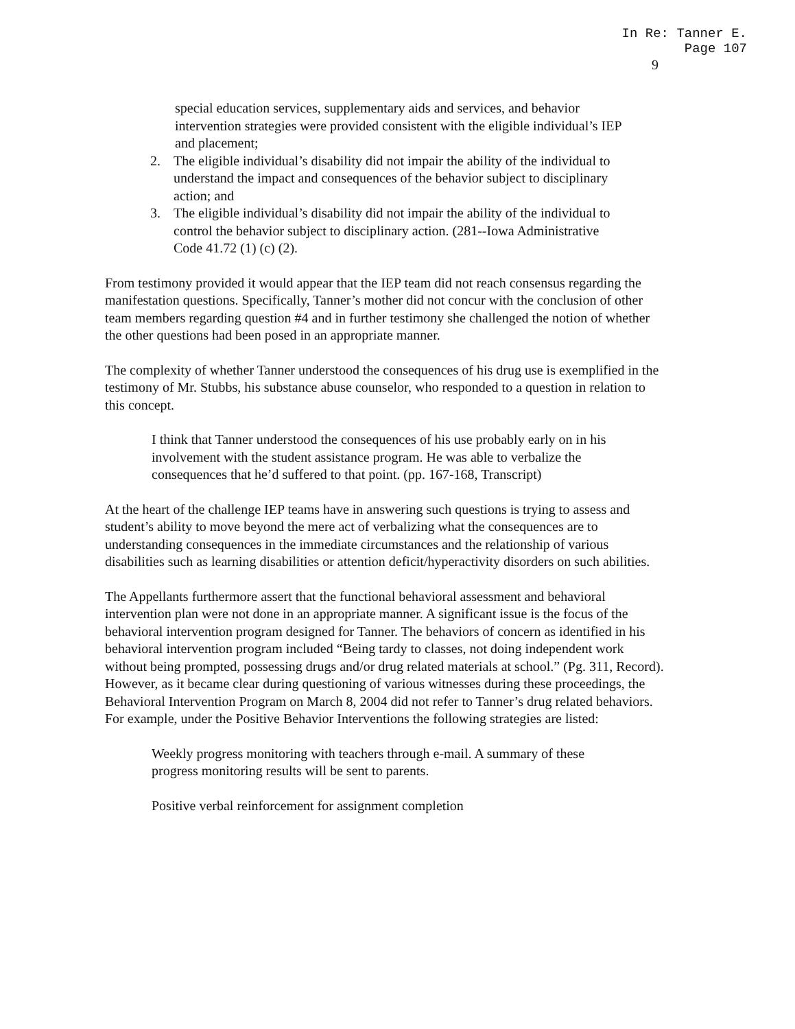In Re: Tanner E.
Page 107
9
special education services, supplementary aids and services, and behavior intervention strategies were provided consistent with the eligible individual’s IEP and placement;
2. The eligible individual’s disability did not impair the ability of the individual to understand the impact and consequences of the behavior subject to disciplinary action; and
3. The eligible individual’s disability did not impair the ability of the individual to control the behavior subject to disciplinary action. (281--Iowa Administrative Code 41.72 (1) (c) (2).
From testimony provided it would appear that the IEP team did not reach consensus regarding the manifestation questions. Specifically, Tanner’s mother did not concur with the conclusion of other team members regarding question #4 and in further testimony she challenged the notion of whether the other questions had been posed in an appropriate manner.
The complexity of whether Tanner understood the consequences of his drug use is exemplified in the testimony of Mr. Stubbs, his substance abuse counselor, who responded to a question in relation to this concept.
I think that Tanner understood the consequences of his use probably early on in his involvement with the student assistance program. He was able to verbalize the consequences that he’d suffered to that point. (pp. 167-168, Transcript)
At the heart of the challenge IEP teams have in answering such questions is trying to assess and student’s ability to move beyond the mere act of verbalizing what the consequences are to understanding consequences in the immediate circumstances and the relationship of various disabilities such as learning disabilities or attention deficit/hyperactivity disorders on such abilities.
The Appellants furthermore assert that the functional behavioral assessment and behavioral intervention plan were not done in an appropriate manner. A significant issue is the focus of the behavioral intervention program designed for Tanner. The behaviors of concern as identified in his behavioral intervention program included “Being tardy to classes, not doing independent work without being prompted, possessing drugs and/or drug related materials at school.” (Pg. 311, Record). However, as it became clear during questioning of various witnesses during these proceedings, the Behavioral Intervention Program on March 8, 2004 did not refer to Tanner’s drug related behaviors. For example, under the Positive Behavior Interventions the following strategies are listed:
Weekly progress monitoring with teachers through e-mail. A summary of these progress monitoring results will be sent to parents.
Positive verbal reinforcement for assignment completion